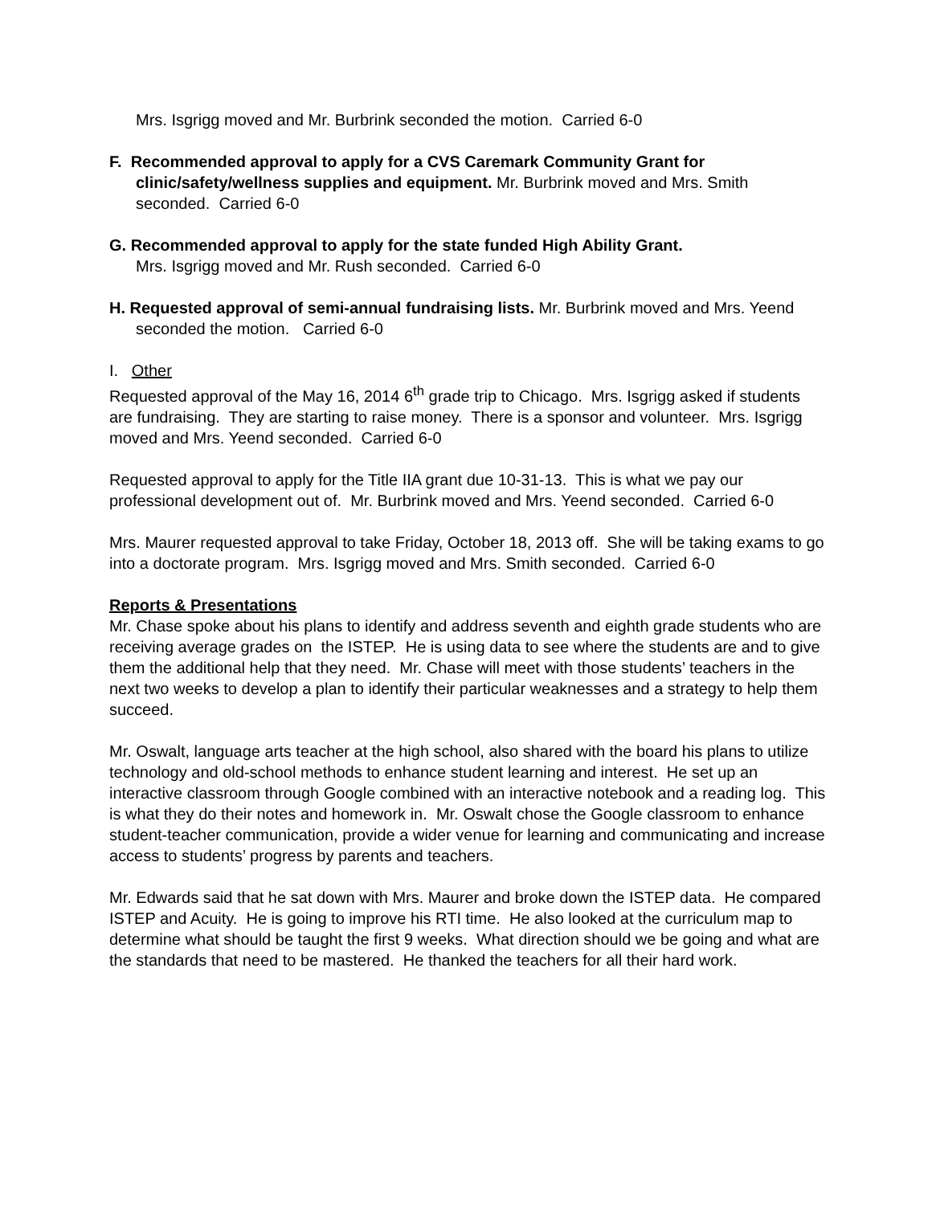Mrs. Isgrigg moved and Mr. Burbrink seconded the motion. Carried 6-0
F. Recommended approval to apply for a CVS Caremark Community Grant for clinic/safety/wellness supplies and equipment. Mr. Burbrink moved and Mrs. Smith seconded. Carried 6-0
G. Recommended approval to apply for the state funded High Ability Grant.
Mrs. Isgrigg moved and Mr. Rush seconded. Carried 6-0
H. Requested approval of semi-annual fundraising lists. Mr. Burbrink moved and Mrs. Yeend seconded the motion. Carried 6-0
I. Other
Requested approval of the May 16, 2014 6<sup>th</sup> grade trip to Chicago. Mrs. Isgrigg asked if students are fundraising. They are starting to raise money. There is a sponsor and volunteer. Mrs. Isgrigg moved and Mrs. Yeend seconded. Carried 6-0
Requested approval to apply for the Title IIA grant due 10-31-13. This is what we pay our professional development out of. Mr. Burbrink moved and Mrs. Yeend seconded. Carried 6-0
Mrs. Maurer requested approval to take Friday, October 18, 2013 off. She will be taking exams to go into a doctorate program. Mrs. Isgrigg moved and Mrs. Smith seconded. Carried 6-0
Reports & Presentations
Mr. Chase spoke about his plans to identify and address seventh and eighth grade students who are receiving average grades on the ISTEP. He is using data to see where the students are and to give them the additional help that they need. Mr. Chase will meet with those students’ teachers in the next two weeks to develop a plan to identify their particular weaknesses and a strategy to help them succeed.
Mr. Oswalt, language arts teacher at the high school, also shared with the board his plans to utilize technology and old-school methods to enhance student learning and interest. He set up an interactive classroom through Google combined with an interactive notebook and a reading log. This is what they do their notes and homework in. Mr. Oswalt chose the Google classroom to enhance student-teacher communication, provide a wider venue for learning and communicating and increase access to students’ progress by parents and teachers.
Mr. Edwards said that he sat down with Mrs. Maurer and broke down the ISTEP data. He compared ISTEP and Acuity. He is going to improve his RTI time. He also looked at the curriculum map to determine what should be taught the first 9 weeks. What direction should we be going and what are the standards that need to be mastered. He thanked the teachers for all their hard work.